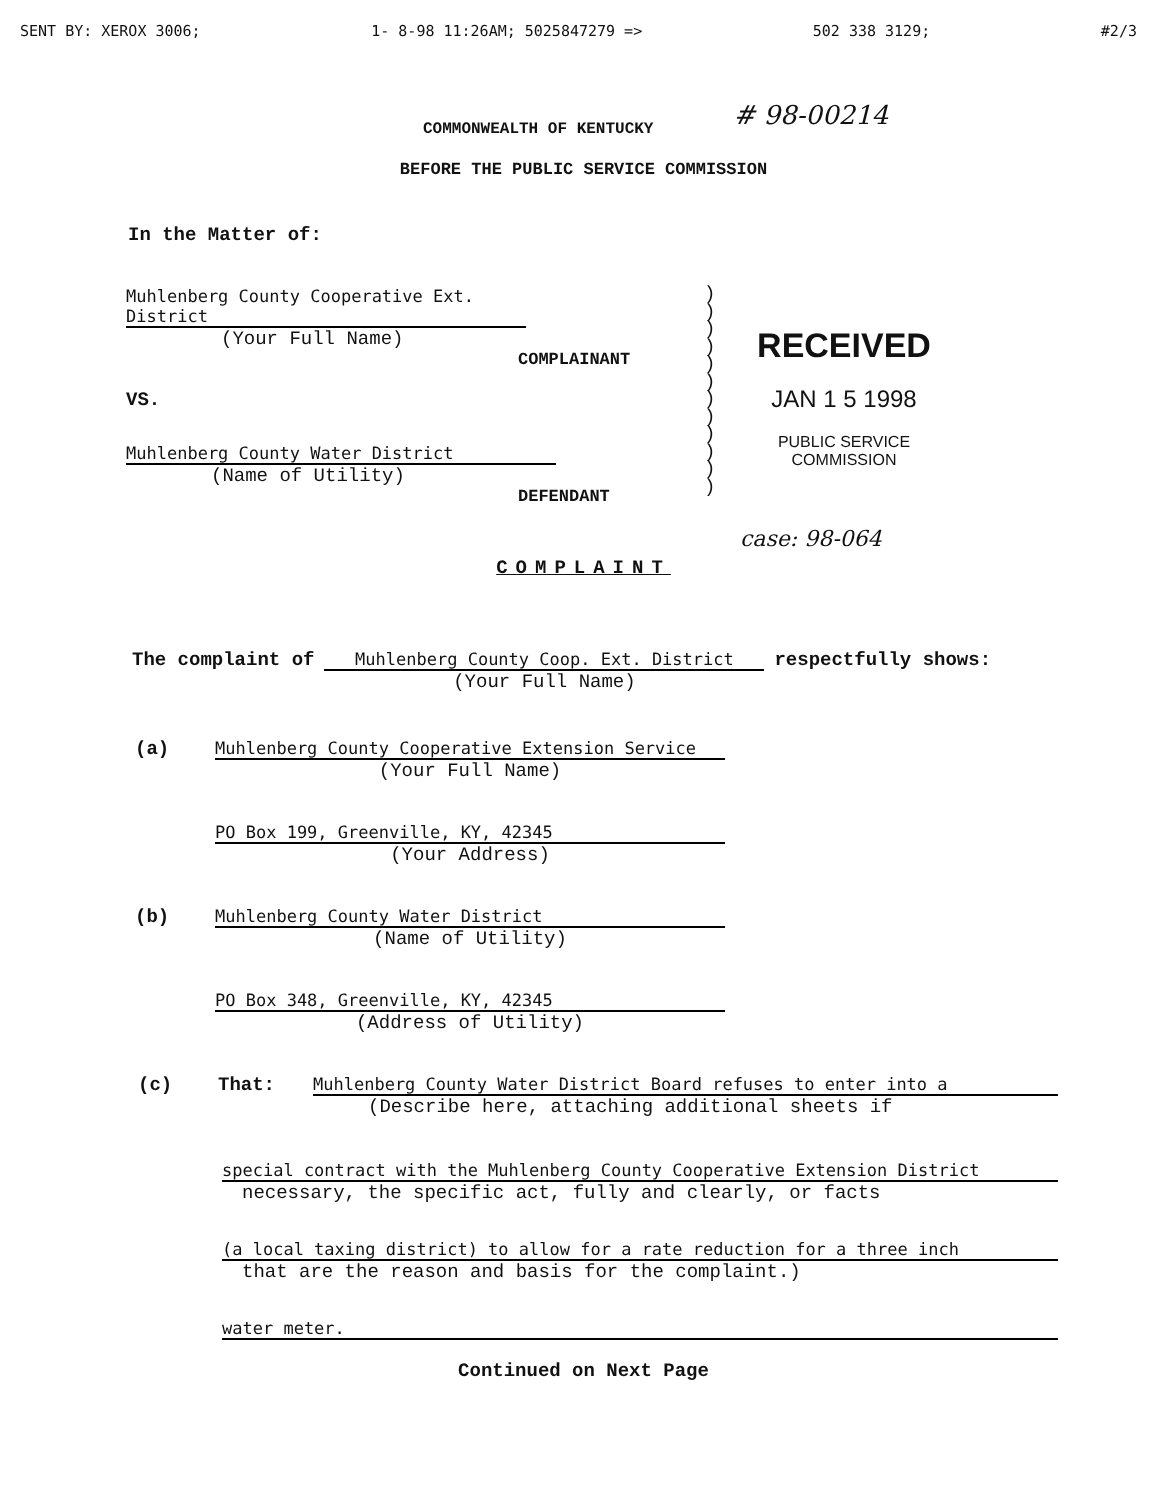SENT BY: XEROX 3006; 1- 8-98 11:26AM; 5025847279 => 502 338 3129; #2/3
COMMONWEALTH OF KENTUCKY
# 98-00214
BEFORE THE PUBLIC SERVICE COMMISSION
In the Matter of:
Muhlenberg County Cooperative Ext. District
(Your Full Name)
COMPLAINANT
VS.
Muhlenberg County Water District
(Name of Utility)
DEFENDANT
)
)
)
)
)
)
)
)
)
)
)
)
RECEIVED
JAN 1 5 1998
PUBLIC SERVICE
COMMISSION
case: 98-064
COMPLAINT
The complaint of Muhlenberg County Coop. Ext. District
(Your Full Name) respectfully shows:
(a) Muhlenberg County Cooperative Extension Service
(Your Full Name)
PO Box 199, Greenville, KY, 42345
(Your Address)
(b) Muhlenberg County Water District
(Name of Utility)
PO Box 348, Greenville, KY, 42345
(Address of Utility)
(c) That: Muhlenberg County Water District Board refuses to enter into a
(Describe here, attaching additional sheets if
special contract with the Muhlenberg County Cooperative Extension District
necessary, the specific act, fully and clearly, or facts
(a local taxing district) to allow for a rate reduction for a three inch
that are the reason and basis for the complaint.)
water meter.
Continued on Next Page